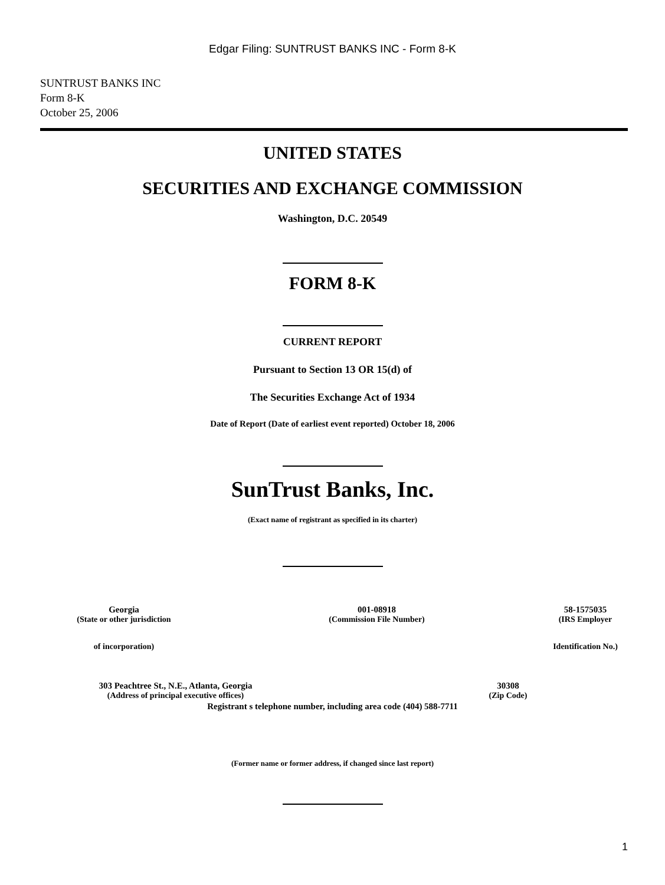Edgar Filing: SUNTRUST BANKS INC - Form 8-K
SUNTRUST BANKS INC
Form 8-K
October 25, 2006
UNITED STATES
SECURITIES AND EXCHANGE COMMISSION
Washington, D.C. 20549
FORM 8-K
CURRENT REPORT
Pursuant to Section 13 OR 15(d) of
The Securities Exchange Act of 1934
Date of Report (Date of earliest event reported) October 18, 2006
SunTrust Banks, Inc.
(Exact name of registrant as specified in its charter)
| Georgia | 001-08918 | 58-1575035 |
| (State or other jurisdiction | (Commission File Number) | (IRS Employer |
| of incorporation) | | Identification No.) |
| 303 Peachtree St., N.E., Atlanta, Georgia | 30308 |
| (Address of principal executive offices) | (Zip Code) |
Registrant s telephone number, including area code (404) 588-7711
(Former name or former address, if changed since last report)
1